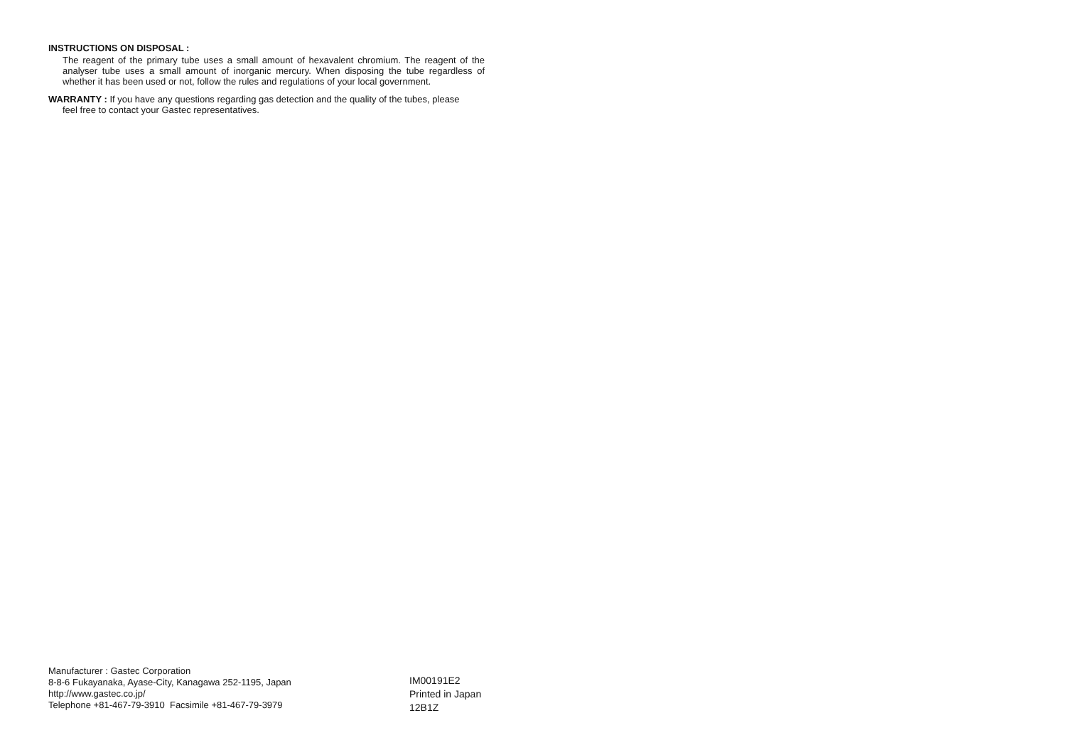INSTRUCTIONS ON DISPOSAL :
The reagent of the primary tube uses a small amount of hexavalent chromium. The reagent of the analyser tube uses a small amount of inorganic mercury. When disposing the tube regardless of whether it has been used or not, follow the rules and regulations of your local government.
WARRANTY : If you have any questions regarding gas detection and the quality of the tubes, please
feel free to contact your Gastec representatives.
Manufacturer : Gastec Corporation
8-8-6 Fukayanaka, Ayase-City, Kanagawa 252-1195, Japan
http://www.gastec.co.jp/
Telephone +81-467-79-3910 Facsimile +81-467-79-3979
IM00191E2
Printed in Japan
12B1Z